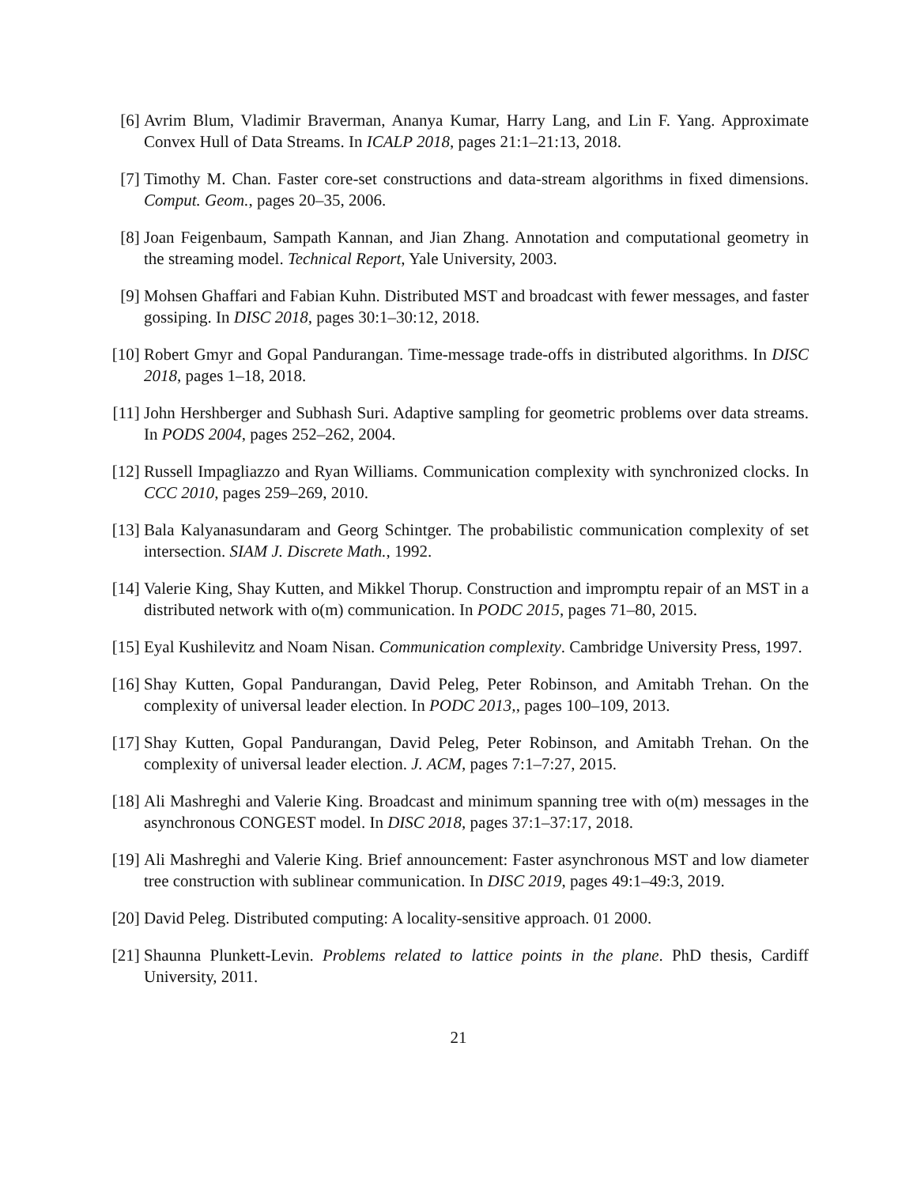[6] Avrim Blum, Vladimir Braverman, Ananya Kumar, Harry Lang, and Lin F. Yang. Approximate Convex Hull of Data Streams. In ICALP 2018, pages 21:1–21:13, 2018.
[7] Timothy M. Chan. Faster core-set constructions and data-stream algorithms in fixed dimensions. Comput. Geom., pages 20–35, 2006.
[8] Joan Feigenbaum, Sampath Kannan, and Jian Zhang. Annotation and computational geometry in the streaming model. Technical Report, Yale University, 2003.
[9] Mohsen Ghaffari and Fabian Kuhn. Distributed MST and broadcast with fewer messages, and faster gossiping. In DISC 2018, pages 30:1–30:12, 2018.
[10] Robert Gmyr and Gopal Pandurangan. Time-message trade-offs in distributed algorithms. In DISC 2018, pages 1–18, 2018.
[11] John Hershberger and Subhash Suri. Adaptive sampling for geometric problems over data streams. In PODS 2004, pages 252–262, 2004.
[12] Russell Impagliazzo and Ryan Williams. Communication complexity with synchronized clocks. In CCC 2010, pages 259–269, 2010.
[13] Bala Kalyanasundaram and Georg Schintger. The probabilistic communication complexity of set intersection. SIAM J. Discrete Math., 1992.
[14] Valerie King, Shay Kutten, and Mikkel Thorup. Construction and impromptu repair of an MST in a distributed network with o(m) communication. In PODC 2015, pages 71–80, 2015.
[15] Eyal Kushilevitz and Noam Nisan. Communication complexity. Cambridge University Press, 1997.
[16] Shay Kutten, Gopal Pandurangan, David Peleg, Peter Robinson, and Amitabh Trehan. On the complexity of universal leader election. In PODC 2013,, pages 100–109, 2013.
[17] Shay Kutten, Gopal Pandurangan, David Peleg, Peter Robinson, and Amitabh Trehan. On the complexity of universal leader election. J. ACM, pages 7:1–7:27, 2015.
[18] Ali Mashreghi and Valerie King. Broadcast and minimum spanning tree with o(m) messages in the asynchronous CONGEST model. In DISC 2018, pages 37:1–37:17, 2018.
[19] Ali Mashreghi and Valerie King. Brief announcement: Faster asynchronous MST and low diameter tree construction with sublinear communication. In DISC 2019, pages 49:1–49:3, 2019.
[20] David Peleg. Distributed computing: A locality-sensitive approach. 01 2000.
[21] Shaunna Plunkett-Levin. Problems related to lattice points in the plane. PhD thesis, Cardiff University, 2011.
21